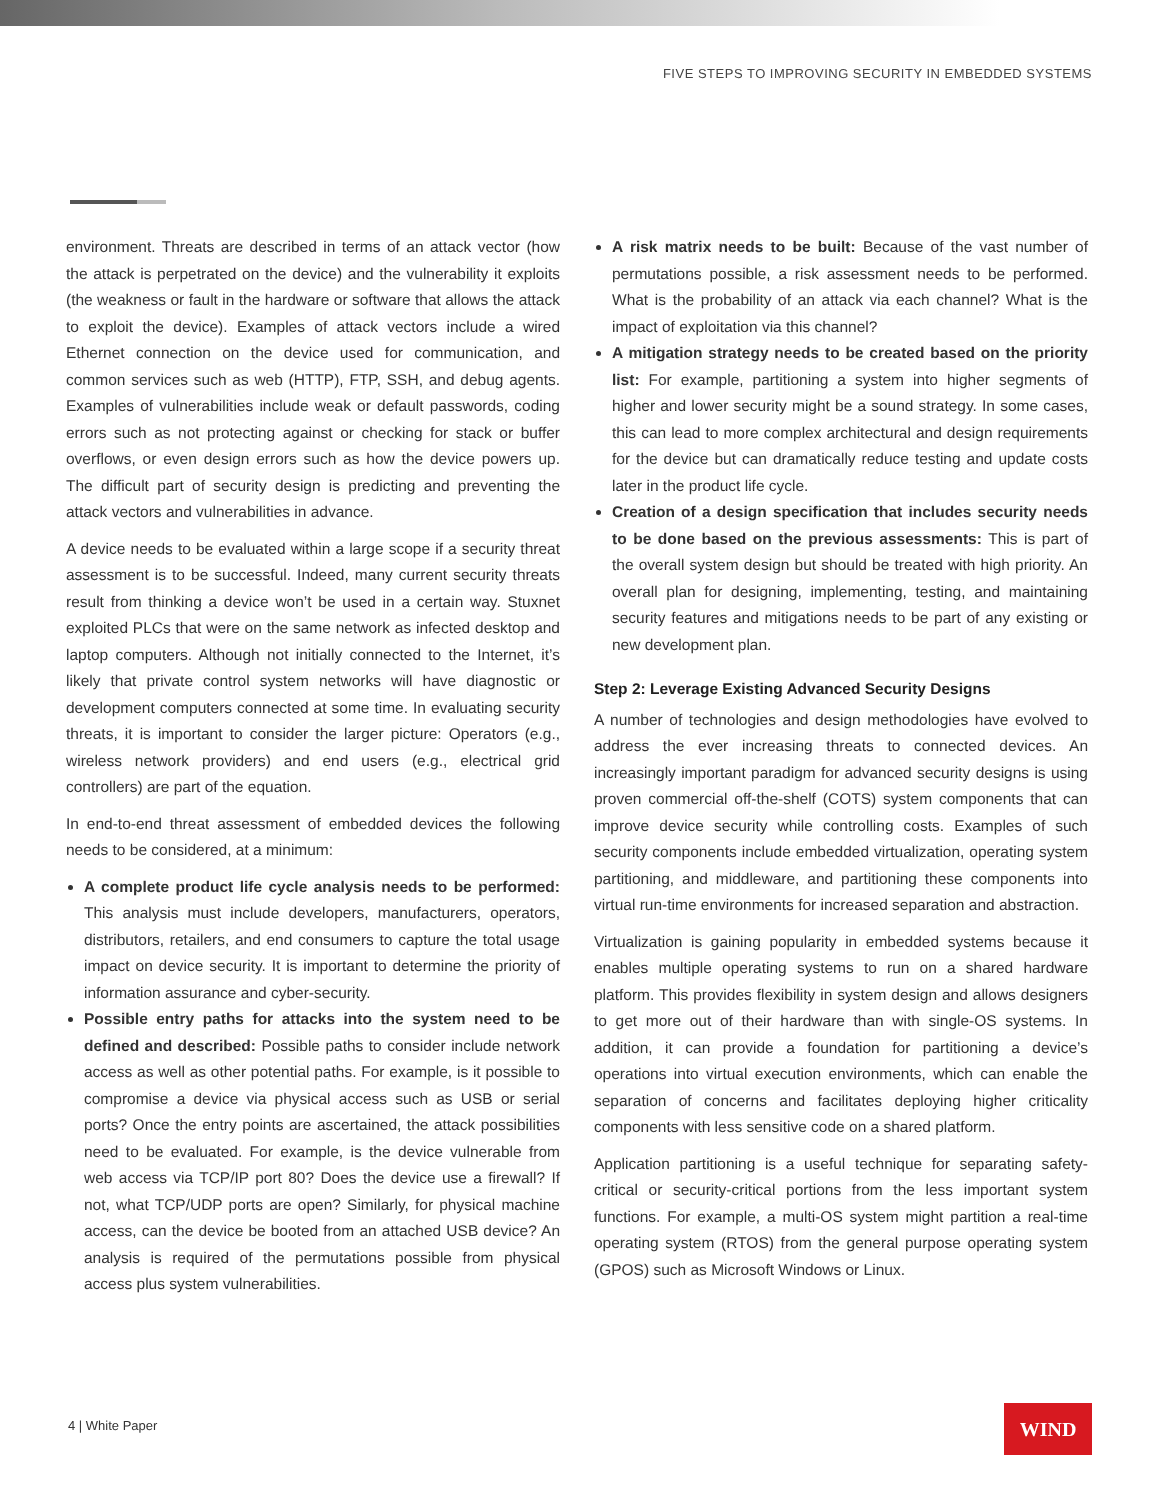FIVE STEPS TO IMPROVING SECURITY IN EMBEDDED SYSTEMS
environment. Threats are described in terms of an attack vector (how the attack is perpetrated on the device) and the vulnerability it exploits (the weakness or fault in the hardware or software that allows the attack to exploit the device). Examples of attack vectors include a wired Ethernet connection on the device used for communication, and common services such as web (HTTP), FTP, SSH, and debug agents. Examples of vulnerabilities include weak or default passwords, coding errors such as not protecting against or checking for stack or buffer overflows, or even design errors such as how the device powers up. The difficult part of security design is predicting and preventing the attack vectors and vulnerabilities in advance.
A device needs to be evaluated within a large scope if a security threat assessment is to be successful. Indeed, many current security threats result from thinking a device won’t be used in a certain way. Stuxnet exploited PLCs that were on the same network as infected desktop and laptop computers. Although not initially connected to the Internet, it’s likely that private control system networks will have diagnostic or development computers connected at some time. In evaluating security threats, it is important to consider the larger picture: Operators (e.g., wireless network providers) and end users (e.g., electrical grid controllers) are part of the equation.
In end-to-end threat assessment of embedded devices the following needs to be considered, at a minimum:
A complete product life cycle analysis needs to be performed: This analysis must include developers, manufacturers, operators, distributors, retailers, and end consumers to capture the total usage impact on device security. It is important to determine the priority of information assurance and cyber-security.
Possible entry paths for attacks into the system need to be defined and described: Possible paths to consider include network access as well as other potential paths. For example, is it possible to compromise a device via physical access such as USB or serial ports? Once the entry points are ascertained, the attack possibilities need to be evaluated. For example, is the device vulnerable from web access via TCP/IP port 80? Does the device use a firewall? If not, what TCP/UDP ports are open? Similarly, for physical machine access, can the device be booted from an attached USB device? An analysis is required of the permutations possible from physical access plus system vulnerabilities.
A risk matrix needs to be built: Because of the vast number of permutations possible, a risk assessment needs to be performed. What is the probability of an attack via each channel? What is the impact of exploitation via this channel?
A mitigation strategy needs to be created based on the priority list: For example, partitioning a system into higher segments of higher and lower security might be a sound strategy. In some cases, this can lead to more complex architectural and design requirements for the device but can dramatically reduce testing and update costs later in the product life cycle.
Creation of a design specification that includes security needs to be done based on the previous assessments: This is part of the overall system design but should be treated with high priority. An overall plan for designing, implementing, testing, and maintaining security features and mitigations needs to be part of any existing or new development plan.
Step 2: Leverage Existing Advanced Security Designs
A number of technologies and design methodologies have evolved to address the ever increasing threats to connected devices. An increasingly important paradigm for advanced security designs is using proven commercial off-the-shelf (COTS) system components that can improve device security while controlling costs. Examples of such security components include embedded virtualization, operating system partitioning, and middleware, and partitioning these components into virtual run-time environments for increased separation and abstraction.
Virtualization is gaining popularity in embedded systems because it enables multiple operating systems to run on a shared hardware platform. This provides flexibility in system design and allows designers to get more out of their hardware than with single-OS systems. In addition, it can provide a foundation for partitioning a device’s operations into virtual execution environments, which can enable the separation of concerns and facilitates deploying higher criticality components with less sensitive code on a shared platform.
Application partitioning is a useful technique for separating safety-critical or security-critical portions from the less important system functions. For example, a multi-OS system might partition a real-time operating system (RTOS) from the general purpose operating system (GPOS) such as Microsoft Windows or Linux.
4 | White Paper WIND